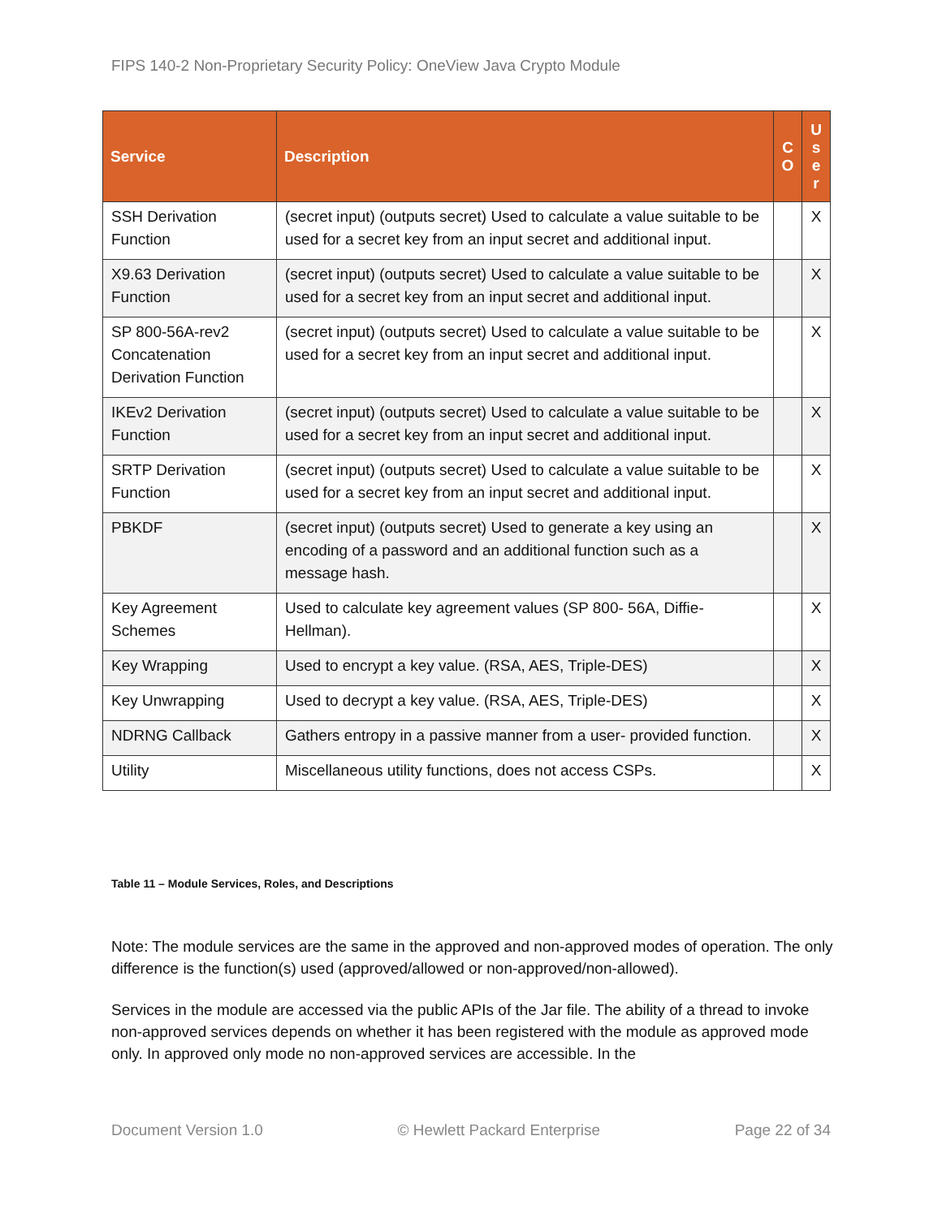FIPS 140-2 Non-Proprietary Security Policy: OneView Java Crypto Module
| Service | Description | C O | U s e r |
| --- | --- | --- | --- |
| SSH Derivation Function | (secret input) (outputs secret) Used to calculate a value suitable to be used for a secret key from an input secret and additional input. | | X |
| X9.63 Derivation Function | (secret input) (outputs secret) Used to calculate a value suitable to be used for a secret key from an input secret and additional input. | | X |
| SP 800-56A-rev2 Concatenation Derivation Function | (secret input) (outputs secret) Used to calculate a value suitable to be used for a secret key from an input secret and additional input. | | X |
| IKEv2 Derivation Function | (secret input) (outputs secret) Used to calculate a value suitable to be used for a secret key from an input secret and additional input. | | X |
| SRTP Derivation Function | (secret input) (outputs secret) Used to calculate a value suitable to be used for a secret key from an input secret and additional input. | | X |
| PBKDF | (secret input) (outputs secret) Used to generate a key using an encoding of a password and an additional function such as a message hash. | | X |
| Key Agreement Schemes | Used to calculate key agreement values (SP 800- 56A, Diffie-Hellman). | | X |
| Key Wrapping | Used to encrypt a key value. (RSA, AES, Triple-DES) | | X |
| Key Unwrapping | Used to decrypt a key value. (RSA, AES, Triple-DES) | | X |
| NDRNG Callback | Gathers entropy in a passive manner from a user- provided function. | | X |
| Utility | Miscellaneous utility functions, does not access CSPs. | | X |
Table 11 – Module Services, Roles, and Descriptions
Note: The module services are the same in the approved and non-approved modes of operation. The only difference is the function(s) used (approved/allowed or non-approved/non-allowed).
Services in the module are accessed via the public APIs of the Jar file. The ability of a thread to invoke non-approved services depends on whether it has been registered with the module as approved mode only. In approved only mode no non-approved services are accessible. In the
Document Version 1.0 © Hewlett Packard Enterprise Page 22 of 34